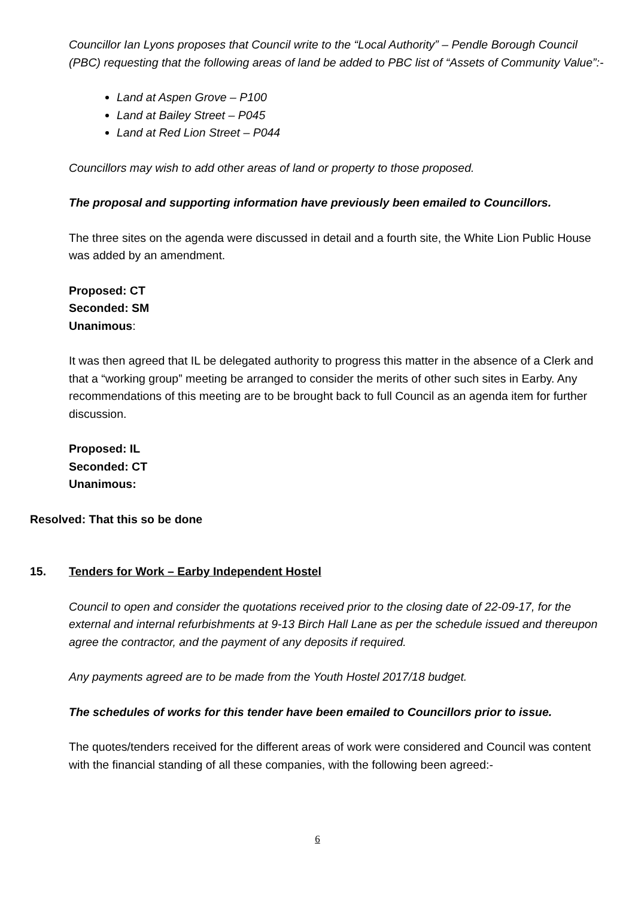Councillor Ian Lyons proposes that Council write to the “Local Authority” – Pendle Borough Council (PBC) requesting that the following areas of land be added to PBC list of “Assets of Community Value”:-
Land at Aspen Grove – P100
Land at Bailey Street – P045
Land at Red Lion Street – P044
Councillors may wish to add other areas of land or property to those proposed.
The proposal and supporting information have previously been emailed to Councillors.
The three sites on the agenda were discussed in detail and a fourth site, the White Lion Public House was added by an amendment.
Proposed: CT
Seconded: SM
Unanimous:
It was then agreed that IL be delegated authority to progress this matter in the absence of a Clerk and that a “working group” meeting be arranged to consider the merits of other such sites in Earby. Any recommendations of this meeting are to be brought back to full Council as an agenda item for further discussion.
Proposed: IL
Seconded: CT
Unanimous:
Resolved: That this so be done
15. Tenders for Work – Earby Independent Hostel
Council to open and consider the quotations received prior to the closing date of 22-09-17, for the external and internal refurbishments at 9-13 Birch Hall Lane as per the schedule issued and thereupon agree the contractor, and the payment of any deposits if required.
Any payments agreed are to be made from the Youth Hostel 2017/18 budget.
The schedules of works for this tender have been emailed to Councillors prior to issue.
The quotes/tenders received for the different areas of work were considered and Council was content with the financial standing of all these companies, with the following been agreed:-
6